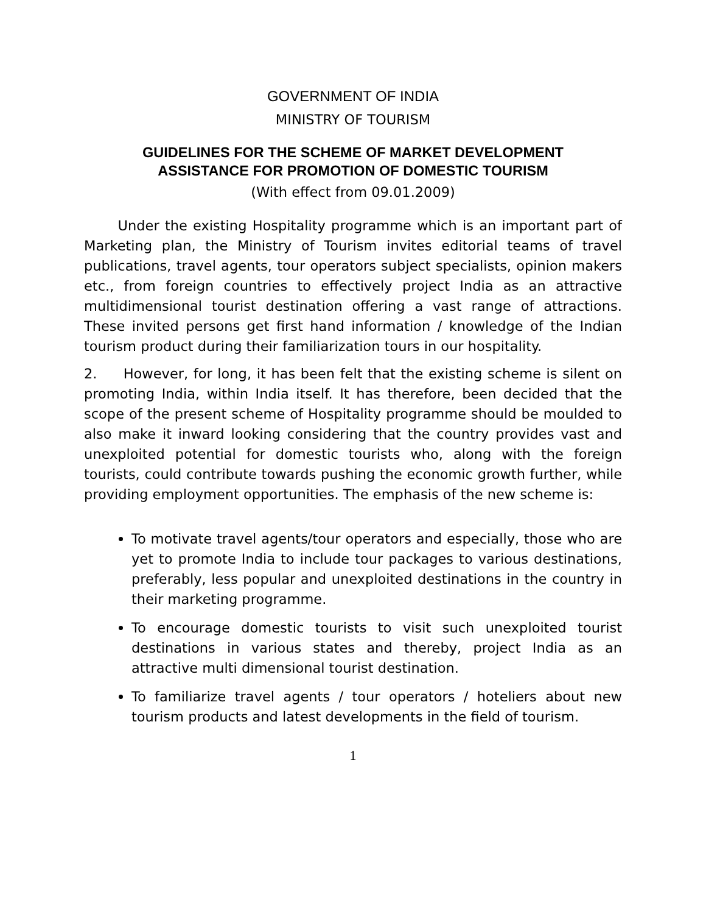GOVERNMENT OF INDIA
MINISTRY OF TOURISM
GUIDELINES FOR THE SCHEME OF MARKET DEVELOPMENT
ASSISTANCE FOR PROMOTION OF DOMESTIC TOURISM
(With effect from 09.01.2009)
Under the existing Hospitality programme which is an important part of Marketing plan, the Ministry of Tourism invites editorial teams of travel publications, travel agents, tour operators subject specialists, opinion makers etc., from foreign countries to effectively project India as an attractive multidimensional tourist destination offering a vast range of attractions. These invited persons get first hand information / knowledge of the Indian tourism product during their familiarization tours in our hospitality.
2. However, for long, it has been felt that the existing scheme is silent on promoting India, within India itself. It has therefore, been decided that the scope of the present scheme of Hospitality programme should be moulded to also make it inward looking considering that the country provides vast and unexploited potential for domestic tourists who, along with the foreign tourists, could contribute towards pushing the economic growth further, while providing employment opportunities. The emphasis of the new scheme is:
To motivate travel agents/tour operators and especially, those who are yet to promote India to include tour packages to various destinations, preferably, less popular and unexploited destinations in the country in their marketing programme.
To encourage domestic tourists to visit such unexploited tourist destinations in various states and thereby, project India as an attractive multi dimensional tourist destination.
To familiarize travel agents / tour operators / hoteliers about new tourism products and latest developments in the field of tourism.
1